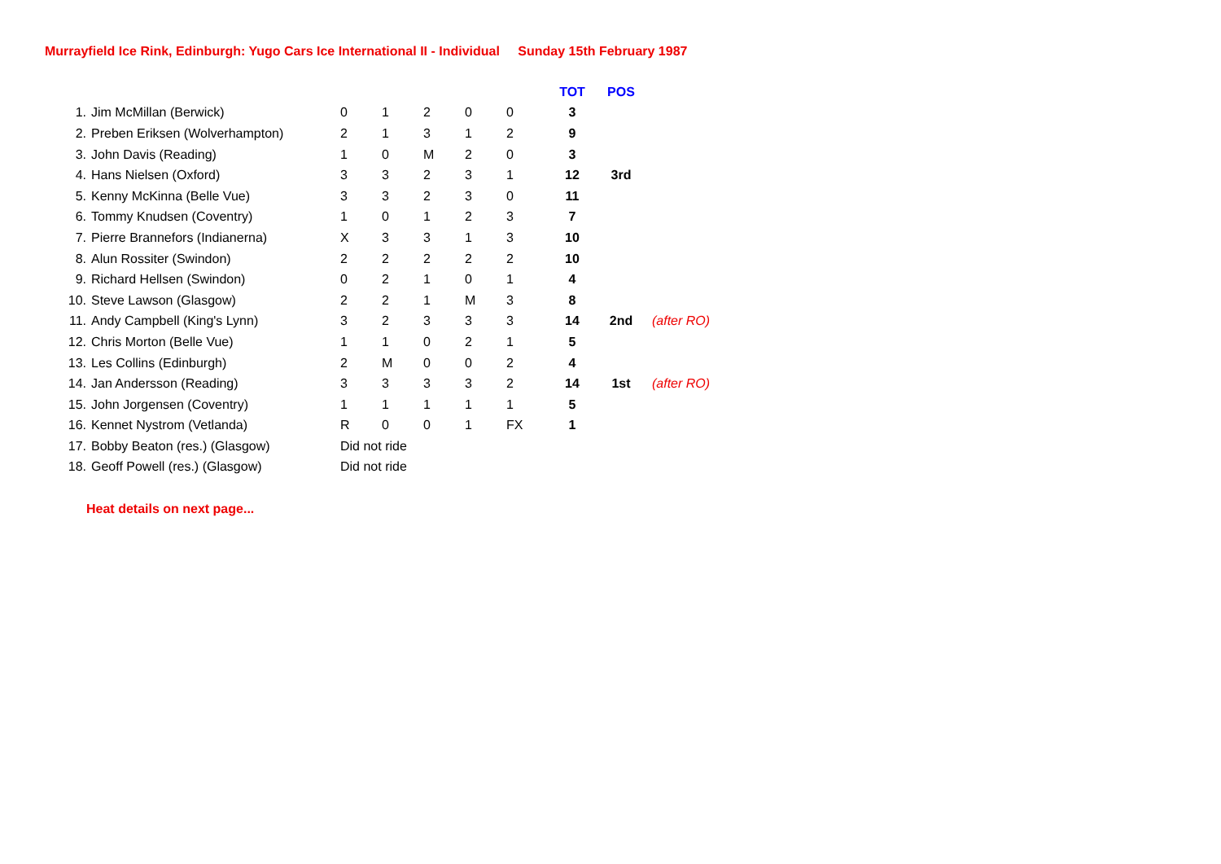Murrayfield Ice Rink, Edinburgh: Yugo Cars Ice International II - Individual Sunday 15th February 1987
| | | | | | | | TOT | POS | |
| 1. | Jim McMillan (Berwick) | 0 | 1 | 2 | 0 | 0 | 3 | | |
| 2. | Preben Eriksen (Wolverhampton) | 2 | 1 | 3 | 1 | 2 | 9 | | |
| 3. | John Davis (Reading) | 1 | 0 | M | 2 | 0 | 3 | | |
| 4. | Hans Nielsen (Oxford) | 3 | 3 | 2 | 3 | 1 | 12 | 3rd | |
| 5. | Kenny McKinna (Belle Vue) | 3 | 3 | 2 | 3 | 0 | 11 | | |
| 6. | Tommy Knudsen (Coventry) | 1 | 0 | 1 | 2 | 3 | 7 | | |
| 7. | Pierre Brannefors (Indianerna) | X | 3 | 3 | 1 | 3 | 10 | | |
| 8. | Alun Rossiter (Swindon) | 2 | 2 | 2 | 2 | 2 | 10 | | |
| 9. | Richard Hellsen (Swindon) | 0 | 2 | 1 | 0 | 1 | 4 | | |
| 10. | Steve Lawson (Glasgow) | 2 | 2 | 1 | M | 3 | 8 | | |
| 11. | Andy Campbell (King's Lynn) | 3 | 2 | 3 | 3 | 3 | 14 | 2nd | (after RO) |
| 12. | Chris Morton (Belle Vue) | 1 | 1 | 0 | 2 | 1 | 5 | | |
| 13. | Les Collins (Edinburgh) | 2 | M | 0 | 0 | 2 | 4 | | |
| 14. | Jan Andersson (Reading) | 3 | 3 | 3 | 3 | 2 | 14 | 1st | (after RO) |
| 15. | John Jorgensen (Coventry) | 1 | 1 | 1 | 1 | 1 | 5 | | |
| 16. | Kennet Nystrom (Vetlanda) | R | 0 | 0 | 1 | FX | 1 | | |
| 17. | Bobby Beaton (res.) (Glasgow) | Did not ride | | | | | | | |
| 18. | Geoff Powell (res.) (Glasgow) | Did not ride | | | | | | | |
Heat details on next page...